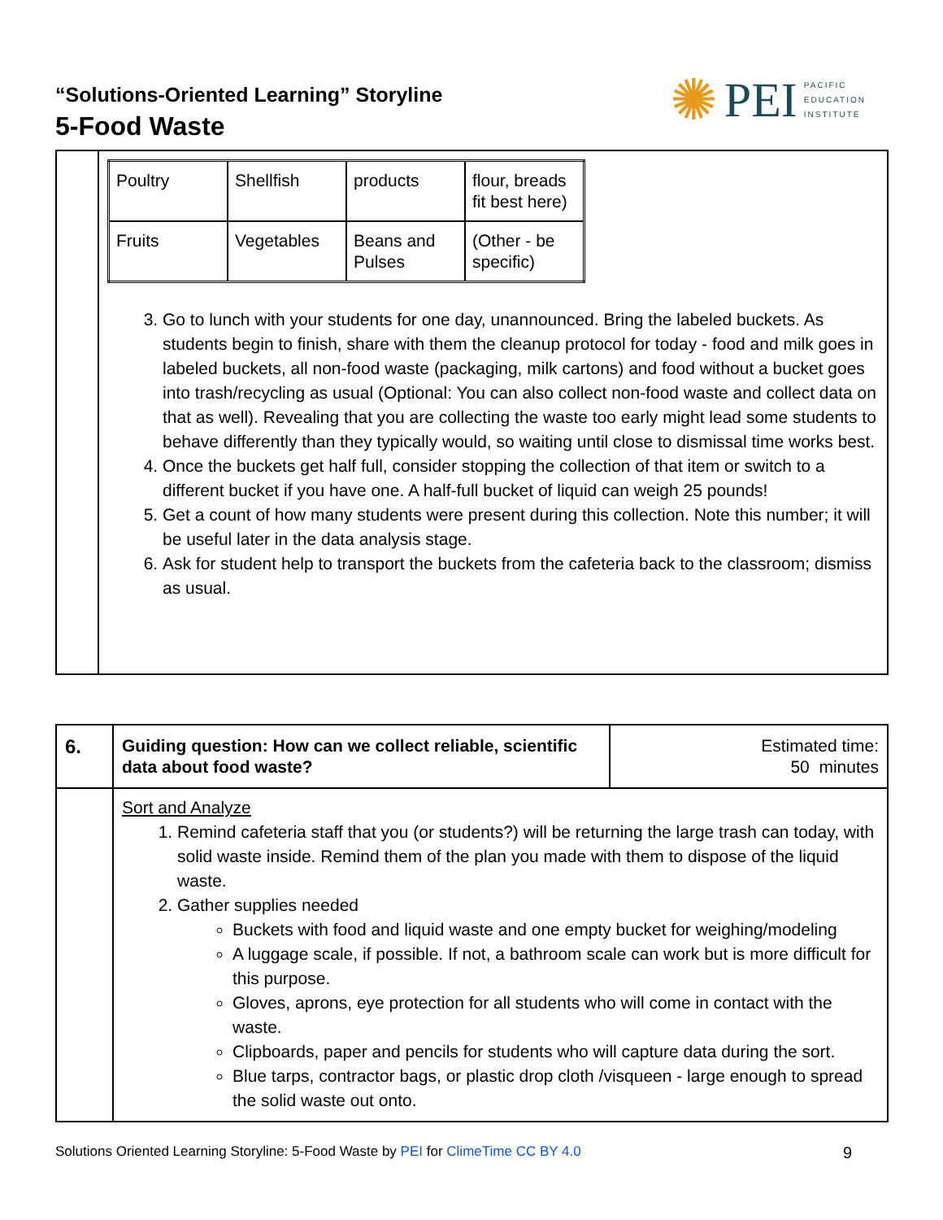“Solutions-Oriented Learning” Storyline
5-Food Waste
✺ PEI PACIFIC
EDUCATION
INSTITUTE
| | / Poultry / Shellfish / products / flour, breads fit best here) / / Fruits / Vegetables / Beans and Pulses / (Other - be specific) / 3. Go to lunch with your students for one day, unannounced. Bring the labeled buckets. As students begin to finish, share with them the cleanup protocol for today - food and milk goes in labeled buckets, all non-food waste (packaging, milk cartons) and food without a bucket goes into trash/recycling as usual (Optional: You can also collect non-food waste and collect data on that as well). Revealing that you are collecting the waste too early might lead some students to behave differently than they typically would, so waiting until close to dismissal time works best. 4. Once the buckets get half full, consider stopping the collection of that item or switch to a different bucket if you have one. A half-full bucket of liquid can weigh 25 pounds! 5. Get a count of how many students were present during this collection. Note this number; it will be useful later in the data analysis stage. 6. Ask for student help to transport the buckets from the cafeteria back to the classroom; dismiss as usual. |
| 6. | Guiding question: How can we collect reliable, scientific data about food waste? | Estimated time: 50 minutes |
| | Sort and Analyze 1. Remind cafeteria staff that you (or students?) will be returning the large trash can today, with solid waste inside. Remind them of the plan you made with them to dispose of the liquid waste. 2. Gather supplies needed Buckets with food and liquid waste and one empty bucket for weighing/modeling A luggage scale, if possible. If not, a bathroom scale can work but is more difficult for this purpose. Gloves, aprons, eye protection for all students who will come in contact with the waste. Clipboards, paper and pencils for students who will capture data during the sort. Blue tarps, contractor bags, or plastic drop cloth /visqueen - large enough to spread the solid waste out onto. | |
Solutions Oriented Learning Storyline: 5-Food Waste by PEI for ClimeTime CC BY 4.0 9